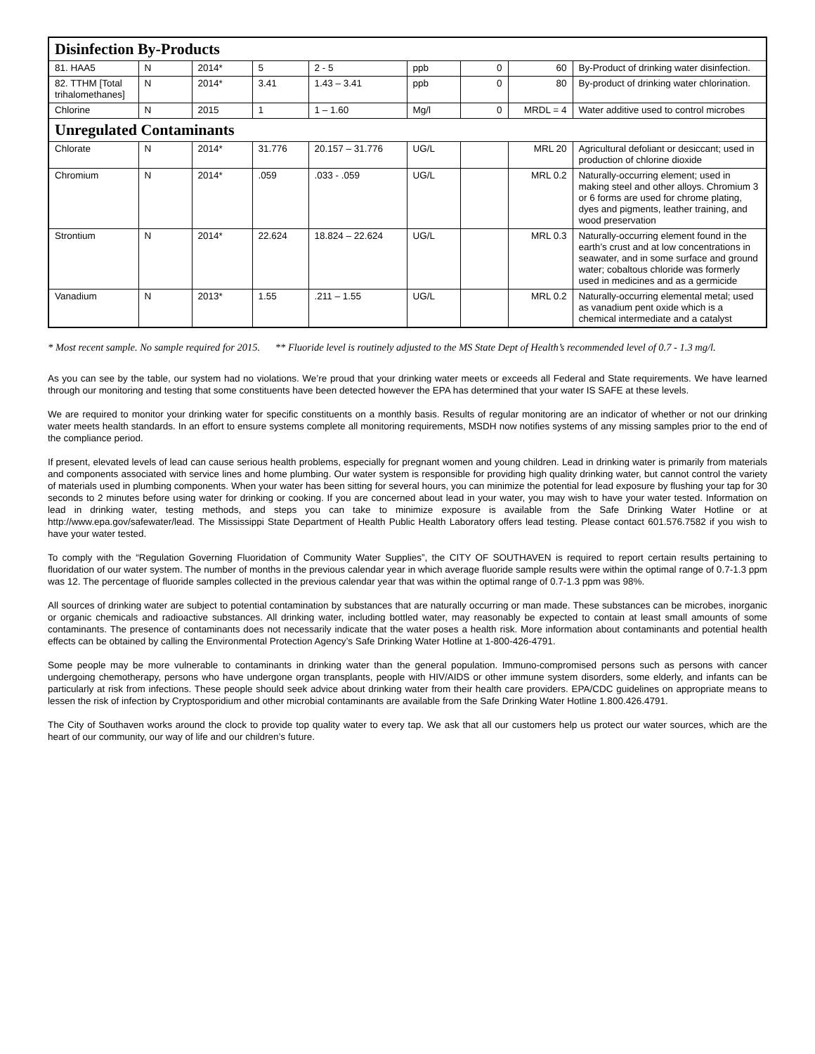| Disinfection By-Products | | | | | | | | |
| 81. HAA5 | N | 2014* | 5 | 2 - 5 | ppb | 0 | 60 | By-Product of drinking water disinfection. |
| 82. TTHM [Total trihalomethanes] | N | 2014* | 3.41 | 1.43 – 3.41 | ppb | 0 | 80 | By-product of drinking water chlorination. |
| Chlorine | N | 2015 | 1 | 1 – 1.60 | Mg/l | 0 | MRDL = 4 | Water additive used to control microbes |
| Unregulated Contaminants | | | | | | | | |
| Chlorate | N | 2014* | 31.776 | 20.157 – 31.776 | UG/L | | MRL 20 | Agricultural defoliant or desiccant; used in production of chlorine dioxide |
| Chromium | N | 2014* | .059 | .033 - .059 | UG/L | | MRL 0.2 | Naturally-occurring element; used in making steel and other alloys. Chromium 3 or 6 forms are used for chrome plating, dyes and pigments, leather training, and wood preservation |
| Strontium | N | 2014* | 22.624 | 18.824 – 22.624 | UG/L | | MRL 0.3 | Naturally-occurring element found in the earth’s crust and at low concentrations in seawater, and in some surface and ground water; cobaltous chloride was formerly used in medicines and as a germicide |
| Vanadium | N | 2013* | 1.55 | .211 – 1.55 | UG/L | | MRL 0.2 | Naturally-occurring elemental metal; used as vanadium pent oxide which is a chemical intermediate and a catalyst |
* Most recent sample. No sample required for 2015. ** Fluoride level is routinely adjusted to the MS State Dept of Health’s recommended level of 0.7 - 1.3 mg/l.
As you can see by the table, our system had no violations. We’re proud that your drinking water meets or exceeds all Federal and State requirements. We have learned through our monitoring and testing that some constituents have been detected however the EPA has determined that your water IS SAFE at these levels.
We are required to monitor your drinking water for specific constituents on a monthly basis. Results of regular monitoring are an indicator of whether or not our drinking water meets health standards. In an effort to ensure systems complete all monitoring requirements, MSDH now notifies systems of any missing samples prior to the end of the compliance period.
If present, elevated levels of lead can cause serious health problems, especially for pregnant women and young children. Lead in drinking water is primarily from materials and components associated with service lines and home plumbing. Our water system is responsible for providing high quality drinking water, but cannot control the variety of materials used in plumbing components. When your water has been sitting for several hours, you can minimize the potential for lead exposure by flushing your tap for 30 seconds to 2 minutes before using water for drinking or cooking. If you are concerned about lead in your water, you may wish to have your water tested. Information on lead in drinking water, testing methods, and steps you can take to minimize exposure is available from the Safe Drinking Water Hotline or at http://www.epa.gov/safewater/lead. The Mississippi State Department of Health Public Health Laboratory offers lead testing. Please contact 601.576.7582 if you wish to have your water tested.
To comply with the “Regulation Governing Fluoridation of Community Water Supplies”, the CITY OF SOUTHAVEN is required to report certain results pertaining to fluoridation of our water system. The number of months in the previous calendar year in which average fluoride sample results were within the optimal range of 0.7-1.3 ppm was 12. The percentage of fluoride samples collected in the previous calendar year that was within the optimal range of 0.7-1.3 ppm was 98%.
All sources of drinking water are subject to potential contamination by substances that are naturally occurring or man made. These substances can be microbes, inorganic or organic chemicals and radioactive substances. All drinking water, including bottled water, may reasonably be expected to contain at least small amounts of some contaminants. The presence of contaminants does not necessarily indicate that the water poses a health risk. More information about contaminants and potential health effects can be obtained by calling the Environmental Protection Agency’s Safe Drinking Water Hotline at 1-800-426-4791.
Some people may be more vulnerable to contaminants in drinking water than the general population. Immuno-compromised persons such as persons with cancer undergoing chemotherapy, persons who have undergone organ transplants, people with HIV/AIDS or other immune system disorders, some elderly, and infants can be particularly at risk from infections. These people should seek advice about drinking water from their health care providers. EPA/CDC guidelines on appropriate means to lessen the risk of infection by Cryptosporidium and other microbial contaminants are available from the Safe Drinking Water Hotline 1.800.426.4791.
The City of Southaven works around the clock to provide top quality water to every tap. We ask that all our customers help us protect our water sources, which are the heart of our community, our way of life and our children’s future.